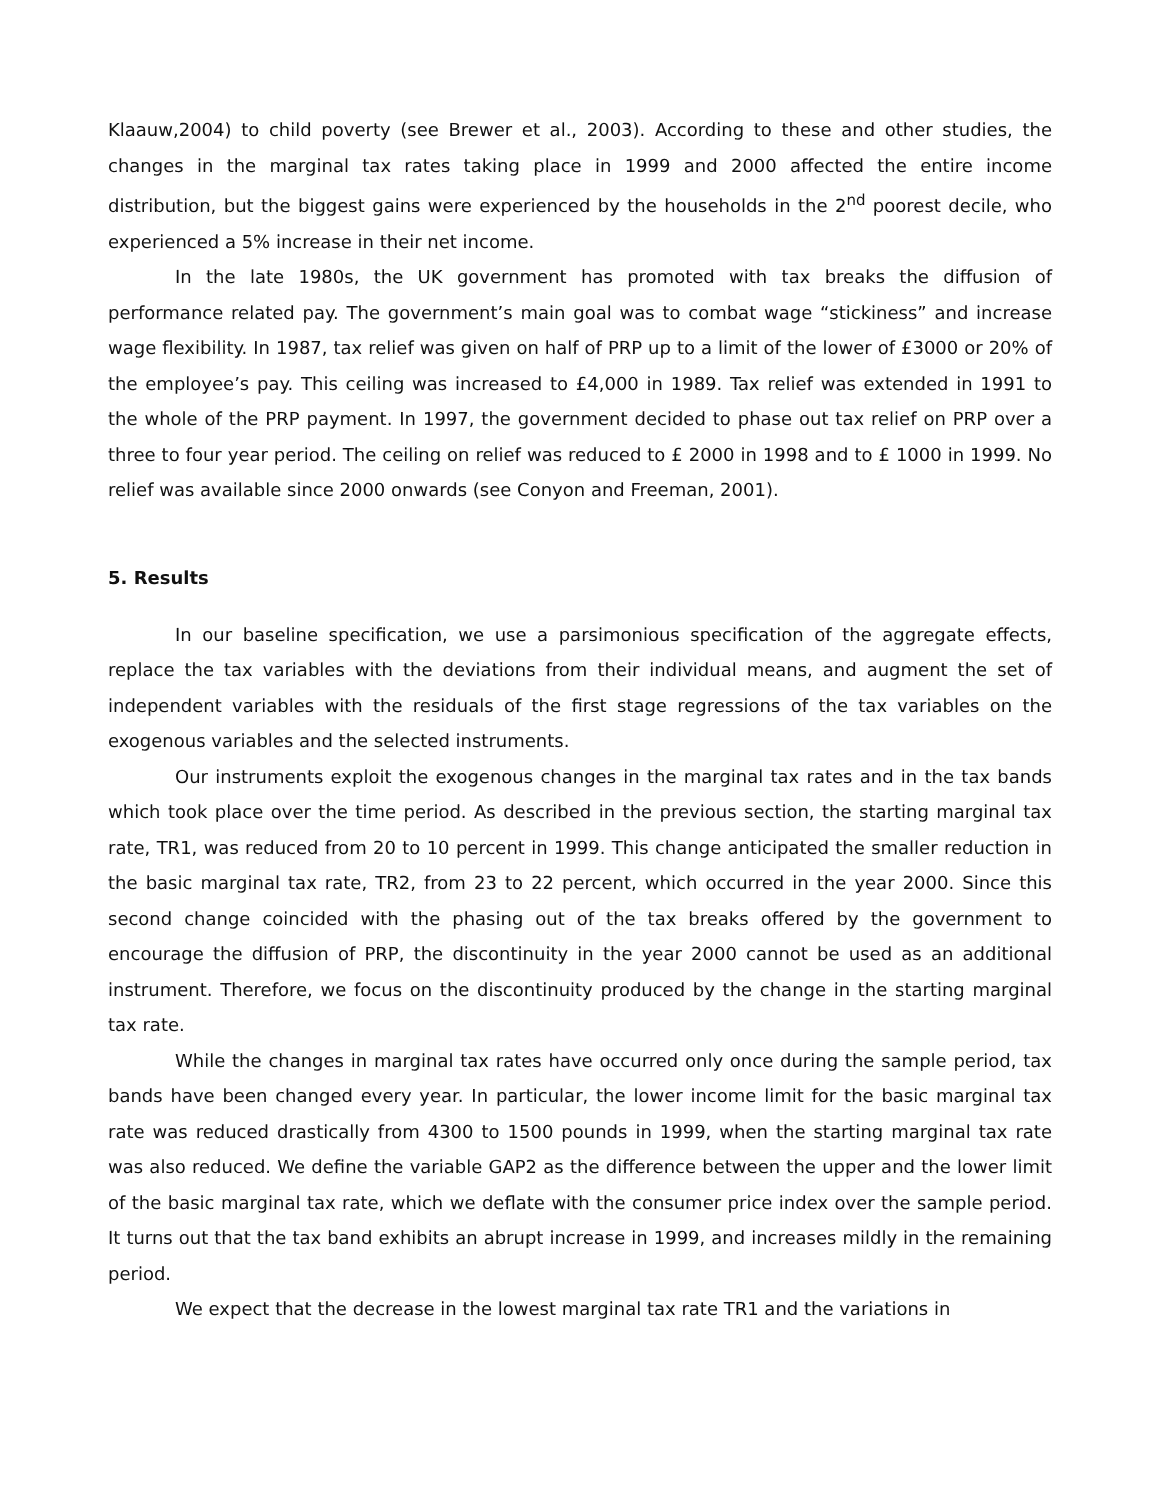Klaauw,2004) to child poverty (see Brewer et al., 2003). According to these and other studies, the changes in the marginal tax rates taking place in 1999 and 2000 affected the entire income distribution, but the biggest gains were experienced by the households in the 2<sup>nd</sup> poorest decile, who experienced a 5% increase in their net income.
In the late 1980s, the UK government has promoted with tax breaks the diffusion of performance related pay. The government’s main goal was to combat wage “stickiness” and increase wage flexibility. In 1987, tax relief was given on half of PRP up to a limit of the lower of £3000 or 20% of the employee’s pay. This ceiling was increased to £4,000 in 1989. Tax relief was extended in 1991 to the whole of the PRP payment. In 1997, the government decided to phase out tax relief on PRP over a three to four year period. The ceiling on relief was reduced to £ 2000 in 1998 and to £ 1000 in 1999. No relief was available since 2000 onwards (see Conyon and Freeman, 2001).
5. Results
In our baseline specification, we use a parsimonious specification of the aggregate effects, replace the tax variables with the deviations from their individual means, and augment the set of independent variables with the residuals of the first stage regressions of the tax variables on the exogenous variables and the selected instruments.
Our instruments exploit the exogenous changes in the marginal tax rates and in the tax bands which took place over the time period. As described in the previous section, the starting marginal tax rate, TR1, was reduced from 20 to 10 percent in 1999. This change anticipated the smaller reduction in the basic marginal tax rate, TR2, from 23 to 22 percent, which occurred in the year 2000. Since this second change coincided with the phasing out of the tax breaks offered by the government to encourage the diffusion of PRP, the discontinuity in the year 2000 cannot be used as an additional instrument. Therefore, we focus on the discontinuity produced by the change in the starting marginal tax rate.
While the changes in marginal tax rates have occurred only once during the sample period, tax bands have been changed every year. In particular, the lower income limit for the basic marginal tax rate was reduced drastically from 4300 to 1500 pounds in 1999, when the starting marginal tax rate was also reduced. We define the variable GAP2 as the difference between the upper and the lower limit of the basic marginal tax rate, which we deflate with the consumer price index over the sample period. It turns out that the tax band exhibits an abrupt increase in 1999, and increases mildly in the remaining period.
We expect that the decrease in the lowest marginal tax rate TR1 and the variations in